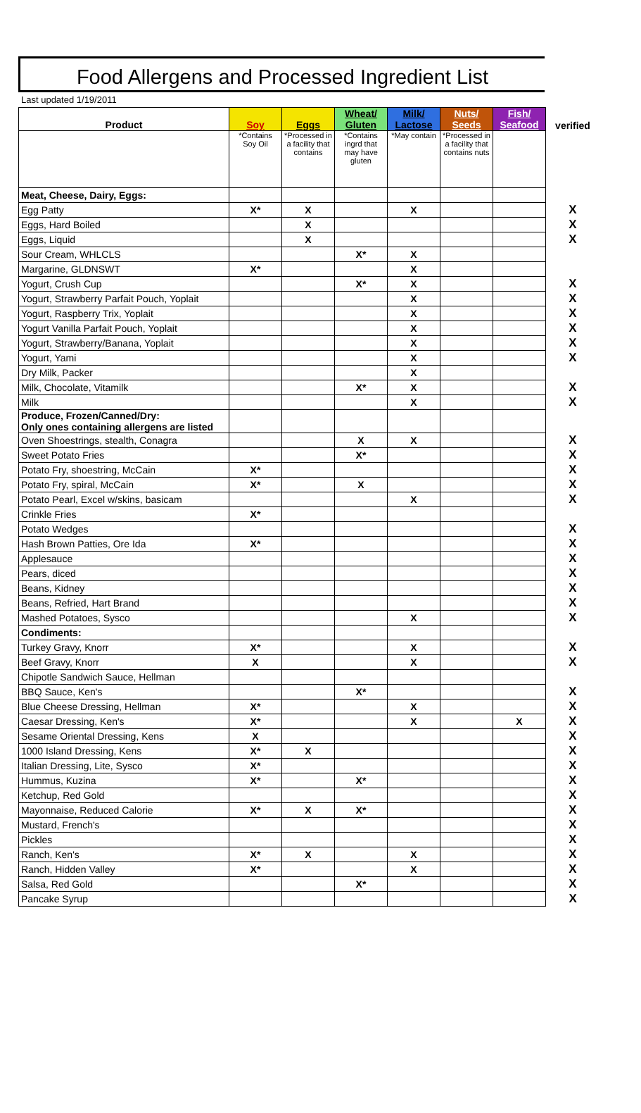Food Allergens and Processed Ingredient List
Last updated 1/19/2011
| Product | Soy | Eggs | Wheat/ Gluten | Milk/ Lactose | Nuts/ Seeds | Fish/ Seafood | verified |
| --- | --- | --- | --- | --- | --- | --- | --- |
| | *Contains Soy Oil | *Processed in a facility that contains | *Contains ingrd that may have gluten | *May contain | *Processed in a facility that contains nuts | | |
| Meat, Cheese, Dairy, Eggs: | | | | | | | |
| Egg Patty | X* | X | | X | | | X |
| Eggs, Hard Boiled | | X | | | | | X |
| Eggs, Liquid | | X | | | | | X |
| Sour Cream, WHLCLS | | | X* | X | | | |
| Margarine, GLDNSWT | X* | | | X | | | |
| Yogurt, Crush Cup | | | X* | X | | | X |
| Yogurt, Strawberry Parfait Pouch, Yoplait | | | | X | | | X |
| Yogurt, Raspberry Trix, Yoplait | | | | X | | | X |
| Yogurt Vanilla Parfait Pouch, Yoplait | | | | X | | | X |
| Yogurt, Strawberry/Banana, Yoplait | | | | X | | | X |
| Yogurt, Yami | | | | X | | | X |
| Dry Milk, Packer | | | | X | | | |
| Milk, Chocolate, Vitamilk | | | X* | X | | | X |
| Milk | | | | X | | | X |
| Produce, Frozen/Canned/Dry: Only ones containing allergens are listed | | | | | | | |
| Oven Shoestrings, stealth, Conagra | | | X | X | | | X |
| Sweet Potato Fries | | | X* | | | | X |
| Potato Fry, shoestring, McCain | X* | | | | | | X |
| Potato Fry, spiral, McCain | X* | | X | | | | X |
| Potato Pearl, Excel w/skins, basicam | | | | X | | | X |
| Crinkle Fries | X* | | | | | | |
| Potato Wedges | | | | | | | X |
| Hash Brown Patties, Ore Ida | X* | | | | | | X |
| Applesauce | | | | | | | X |
| Pears, diced | | | | | | | X |
| Beans, Kidney | | | | | | | X |
| Beans, Refried, Hart Brand | | | | | | | X |
| Mashed Potatoes, Sysco | | | | X | | | X |
| Condiments: | | | | | | | |
| Turkey Gravy, Knorr | X* | | | X | | | X |
| Beef Gravy, Knorr | X | | | X | | | X |
| Chipotle Sandwich Sauce, Hellman | | | | | | | |
| BBQ Sauce, Ken's | | | X* | | | | X |
| Blue Cheese Dressing, Hellman | X* | | | X | | | X |
| Caesar Dressing, Ken's | X* | | | X | | X | X |
| Sesame Oriental Dressing, Kens | X | | | | | | X |
| 1000 Island Dressing, Kens | X* | X | | | | | X |
| Italian Dressing, Lite, Sysco | X* | | | | | | X |
| Hummus, Kuzina | X* | | X* | | | | X |
| Ketchup, Red Gold | | | | | | | X |
| Mayonnaise, Reduced Calorie | X* | X | X* | | | | X |
| Mustard, French's | | | | | | | X |
| Pickles | | | | | | | X |
| Ranch, Ken's | X* | X | | X | | | X |
| Ranch, Hidden Valley | X* | | | X | | | X |
| Salsa, Red Gold | | | X* | | | | X |
| Pancake Syrup | | | | | | | X |